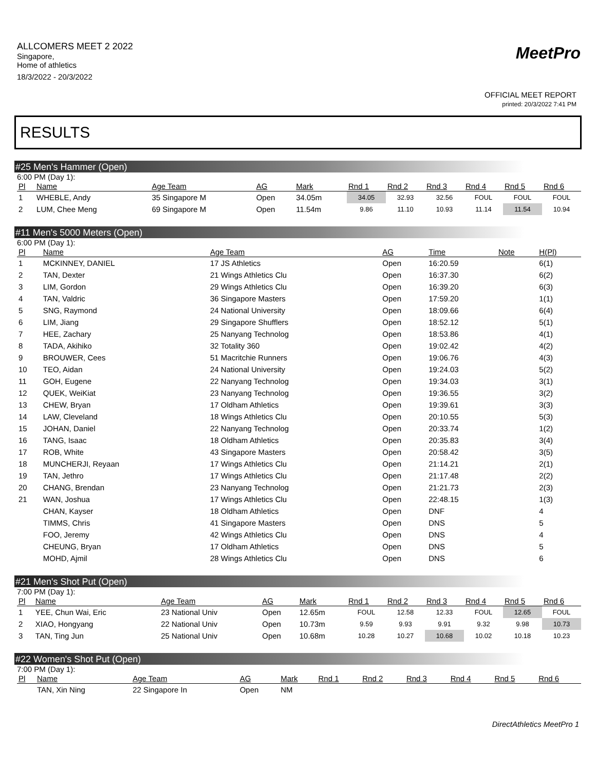MeetPro
ALLCOMERS MEET 2 2022
Singapore,
Home of athletics
18/3/2022 - 20/3/2022
OFFICIAL MEET REPORT
printed: 20/3/2022 7:41 PM
RESULTS
#25 Men's Hammer (Open)
6:00 PM (Day 1):
| Pl | Name | Age Team | AG | Mark | Rnd 1 | Rnd 2 | Rnd 3 | Rnd 4 | Rnd 5 | Rnd 6 |
| --- | --- | --- | --- | --- | --- | --- | --- | --- | --- | --- |
| 1 | WHEBLE, Andy | 35 Singapore M | Open | 34.05m | 34.05 | 32.93 | 32.56 | FOUL | FOUL | FOUL |
| 2 | LUM, Chee Meng | 69 Singapore M | Open | 11.54m | 9.86 | 11.10 | 10.93 | 11.14 | 11.54 | 10.94 |
#11 Men's 5000 Meters (Open)
6:00 PM (Day 1):
| Pl | Name | Age Team | AG | Time | Note | H(Pl) |
| --- | --- | --- | --- | --- | --- | --- |
| 1 | MCKINNEY, DANIEL | 17 JS Athletics | Open | 16:20.59 | | 6(1) |
| 2 | TAN, Dexter | 21 Wings Athletics Clu | Open | 16:37.30 | | 6(2) |
| 3 | LIM, Gordon | 29 Wings Athletics Clu | Open | 16:39.20 | | 6(3) |
| 4 | TAN, Valdric | 36 Singapore Masters | Open | 17:59.20 | | 1(1) |
| 5 | SNG, Raymond | 24 National University | Open | 18:09.66 | | 6(4) |
| 6 | LIM, Jiang | 29 Singapore Shufflers | Open | 18:52.12 | | 5(1) |
| 7 | HEE, Zachary | 25 Nanyang Technolog | Open | 18:53.86 | | 4(1) |
| 8 | TADA, Akihiko | 32 Totality 360 | Open | 19:02.42 | | 4(2) |
| 9 | BROUWER, Cees | 51 Macritchie Runners | Open | 19:06.76 | | 4(3) |
| 10 | TEO, Aidan | 24 National University | Open | 19:24.03 | | 5(2) |
| 11 | GOH, Eugene | 22 Nanyang Technolog | Open | 19:34.03 | | 3(1) |
| 12 | QUEK, WeiKiat | 23 Nanyang Technolog | Open | 19:36.55 | | 3(2) |
| 13 | CHEW, Bryan | 17 Oldham Athletics | Open | 19:39.61 | | 3(3) |
| 14 | LAW, Cleveland | 18 Wings Athletics Clu | Open | 20:10.55 | | 5(3) |
| 15 | JOHAN, Daniel | 22 Nanyang Technolog | Open | 20:33.74 | | 1(2) |
| 16 | TANG, Isaac | 18 Oldham Athletics | Open | 20:35.83 | | 3(4) |
| 17 | ROB, White | 43 Singapore Masters | Open | 20:58.42 | | 3(5) |
| 18 | MUNCHERJI, Reyaan | 17 Wings Athletics Clu | Open | 21:14.21 | | 2(1) |
| 19 | TAN, Jethro | 17 Wings Athletics Clu | Open | 21:17.48 | | 2(2) |
| 20 | CHANG, Brendan | 23 Nanyang Technolog | Open | 21:21.73 | | 2(3) |
| 21 | WAN, Joshua | 17 Wings Athletics Clu | Open | 22:48.15 | | 1(3) |
| | CHAN, Kayser | 18 Oldham Athletics | Open | DNF | | 4 |
| | TIMMS, Chris | 41 Singapore Masters | Open | DNS | | 5 |
| | FOO, Jeremy | 42 Wings Athletics Clu | Open | DNS | | 4 |
| | CHEUNG, Bryan | 17 Oldham Athletics | Open | DNS | | 5 |
| | MOHD, Ajmil | 28 Wings Athletics Clu | Open | DNS | | 6 |
#21 Men's Shot Put (Open)
7:00 PM (Day 1):
| Pl | Name | Age Team | AG | Mark | Rnd 1 | Rnd 2 | Rnd 3 | Rnd 4 | Rnd 5 | Rnd 6 |
| --- | --- | --- | --- | --- | --- | --- | --- | --- | --- | --- |
| 1 | YEE, Chun Wai, Eric | 23 National Univ | Open | 12.65m | FOUL | 12.58 | 12.33 | FOUL | 12.65 | FOUL |
| 2 | XIAO, Hongyang | 22 National Univ | Open | 10.73m | 9.59 | 9.93 | 9.91 | 9.32 | 9.98 | 10.73 |
| 3 | TAN, Ting Jun | 25 National Univ | Open | 10.68m | 10.28 | 10.27 | 10.68 | 10.02 | 10.18 | 10.23 |
#22 Women's Shot Put (Open)
7:00 PM (Day 1):
| Pl | Name | Age Team | AG | Mark | Rnd 1 | Rnd 2 | Rnd 3 | Rnd 4 | Rnd 5 | Rnd 6 |
| --- | --- | --- | --- | --- | --- | --- | --- | --- | --- | --- |
| | TAN, Xin Ning | 22 Singapore In | Open | NM | | | | | | |
DirectAthletics MeetPro 1